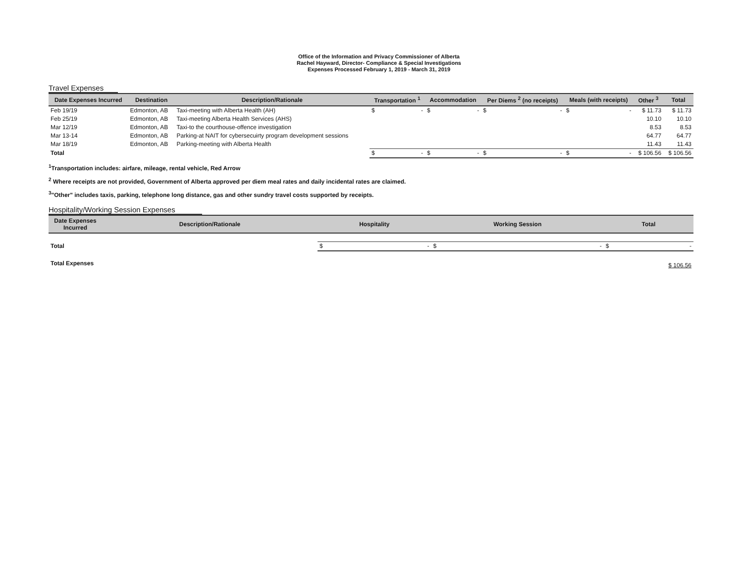Office of the Information and Privacy Commissioner of Alberta
Rachel Hayward, Director- Compliance & Special Investigations
Expenses Processed February 1, 2019 - March 31, 2019
Travel Expenses
| Date Expenses Incurred | Destination | Description/Rationale | Transportation <sup>1</sup> | Accommodation | Per Diems <sup>2</sup> (no receipts) | Meals (with receipts) | Other <sup>3</sup> | Total |
| --- | --- | --- | --- | --- | --- | --- | --- | --- |
| Feb 19/19 | Edmonton, AB | Taxi-meeting with Alberta Health (AH) | $ - | $ - | $ - | $ - | $ 11.73 | $ 11.73 |
| Feb 25/19 | Edmonton, AB | Taxi-meeting Alberta Health Services (AHS) | | | | | 10.10 | 10.10 |
| Mar 12/19 | Edmonton, AB | Taxi-to the courthouse-offence investigation | | | | | 8.53 | 8.53 |
| Mar 13-14 | Edmonton, AB | Parking-at NAIT for cybersecuirty program development sessions | | | | | 64.77 | 64.77 |
| Mar 18/19 | Edmonton, AB | Parking-meeting with Alberta Health | | | | | 11.43 | 11.43 |
| Total | | | $ - | $ - | $ - | $ - | $ 106.56 | $ 106.56 |
<sup>1</sup> Transportation includes: airfare, mileage, rental vehicle, Red Arrow
<sup>2</sup> Where receipts are not provided, Government of Alberta approved per diem meal rates and daily incidental rates are claimed.
<sup>3</sup> "Other" includes taxis, parking, telephone long distance, gas and other sundry travel costs supported by receipts.
Hospitality/Working Session Expenses
| Date Expenses Incurred | Description/Rationale | Hospitality | Working Session | Total |
| --- | --- | --- | --- | --- |
| Total | | $ - | $ - | $ - |
| Total Expenses | | | | $ 106.56 |